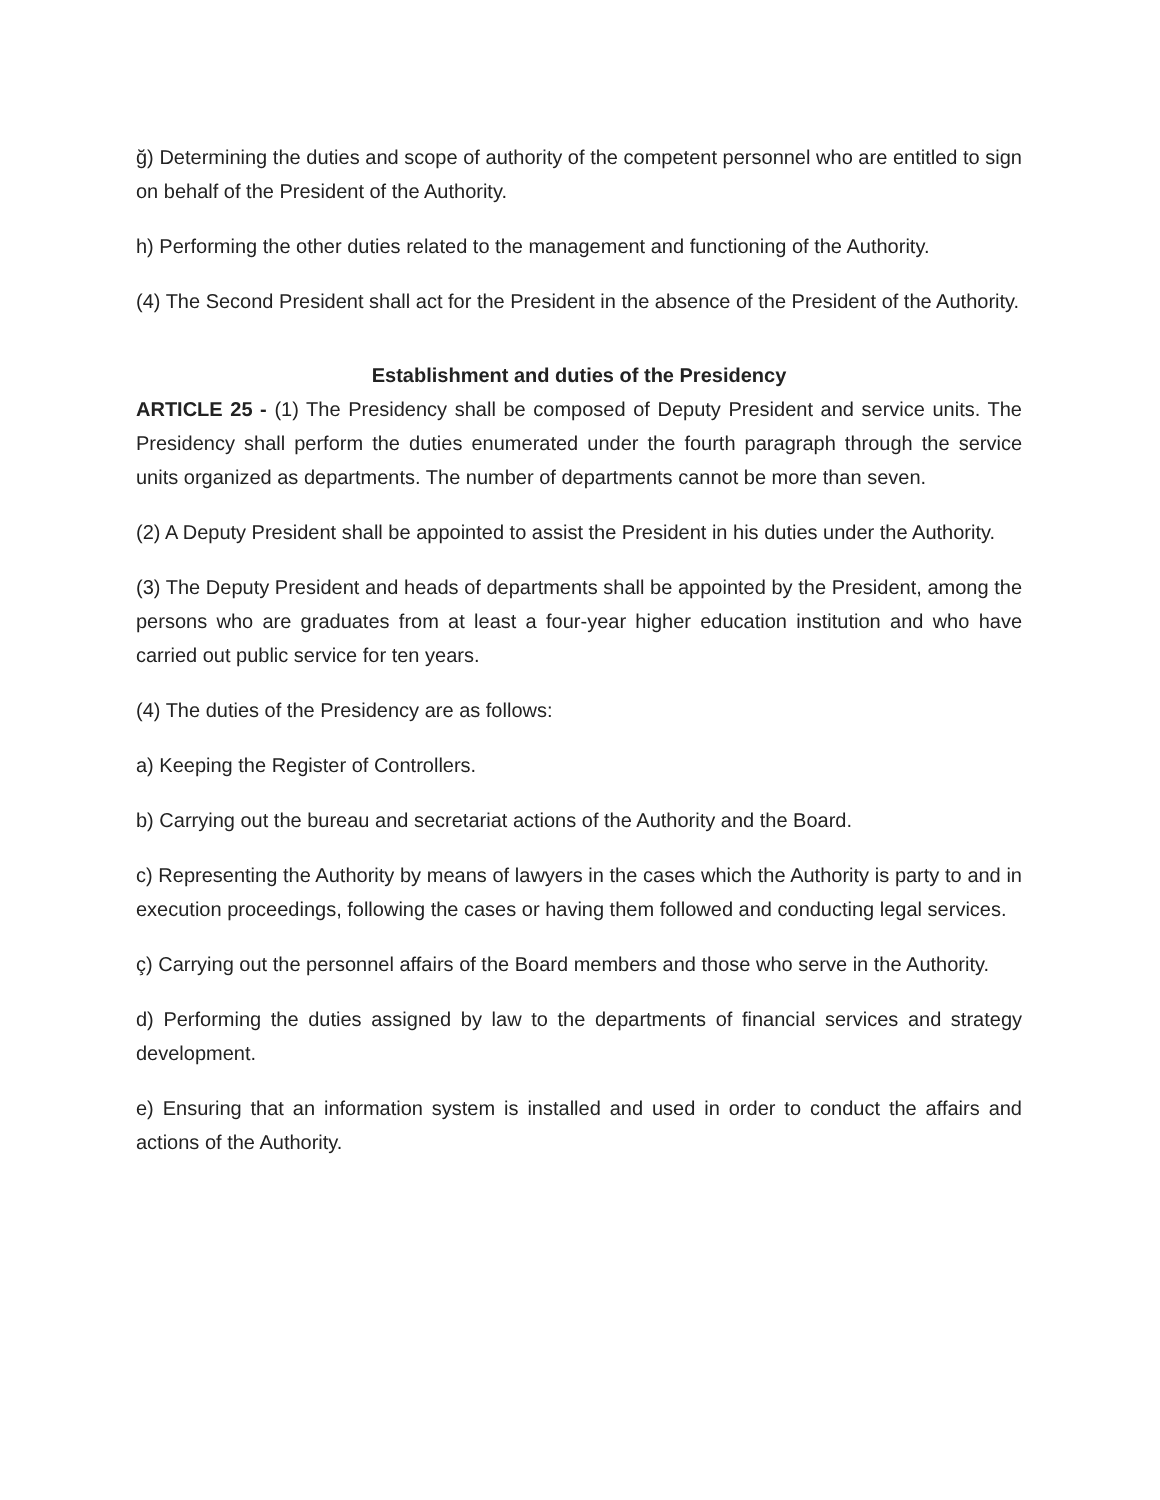ğ) Determining the duties and scope of authority of the competent personnel who are entitled to sign on behalf of the President of the Authority.
h) Performing the other duties related to the management and functioning of the Authority.
(4) The Second President shall act for the President in the absence of the President of the Authority.
Establishment and duties of the Presidency
ARTICLE 25 - (1) The Presidency shall be composed of Deputy President and service units. The Presidency shall perform the duties enumerated under the fourth paragraph through the service units organized as departments. The number of departments cannot be more than seven.
(2) A Deputy President shall be appointed to assist the President in his duties under the Authority.
(3) The Deputy President and heads of departments shall be appointed by the President, among the persons who are graduates from at least a four-year higher education institution and who have carried out public service for ten years.
(4) The duties of the Presidency are as follows:
a) Keeping the Register of Controllers.
b) Carrying out the bureau and secretariat actions of the Authority and the Board.
c) Representing the Authority by means of lawyers in the cases which the Authority is party to and in execution proceedings, following the cases or having them followed and conducting legal services.
ç) Carrying out the personnel affairs of the Board members and those who serve in the Authority.
d) Performing the duties assigned by law to the departments of financial services and strategy development.
e) Ensuring that an information system is installed and used in order to conduct the affairs and actions of the Authority.